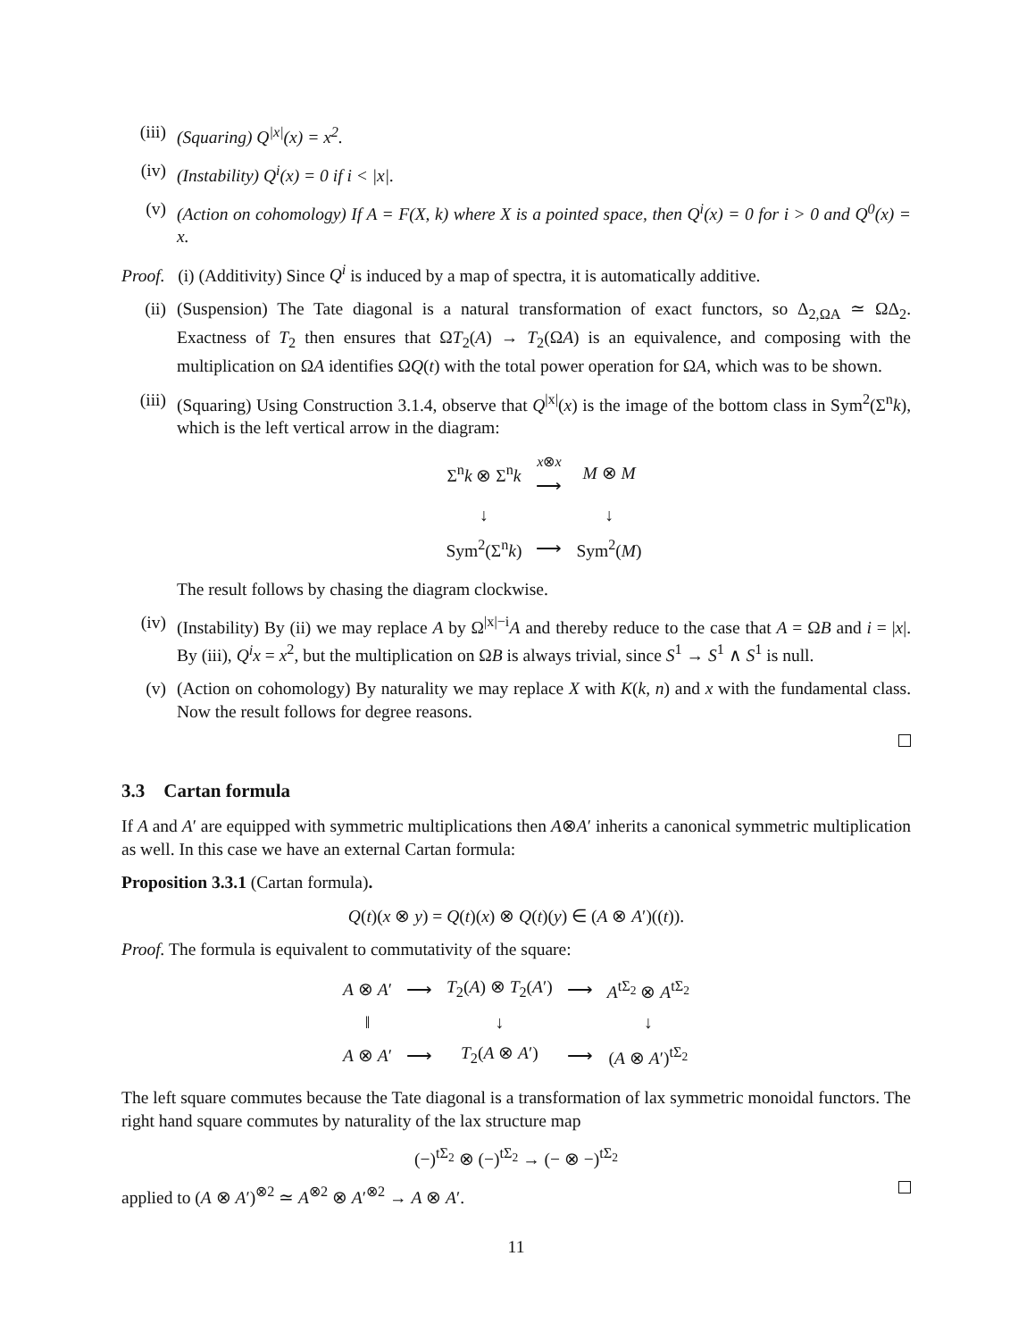(iii)
(Squaring) Q<sup>|x|</sup>(x) = x<sup>2</sup>.
(iv) (Instability) Q<sup>i</sup>(x) = 0 if i < |x|.
(v) (Action on cohomology) If A = F(X, k) where X is a pointed space, then Q<sup>i</sup>(x) = 0 for i > 0 and Q<sup>0</sup>(x) = x.
Proof. (i) (Additivity) Since Q<sup>i</sup> is induced by a map of spectra, it is automatically additive.
(ii) (Suspension) The Tate diagonal is a natural transformation of exact functors, so Δ<sub>2,ΩA</sub> ≃ ΩΔ<sub>2</sub>. Exactness of T<sub>2</sub> then ensures that ΩT<sub>2</sub>(A) → T<sub>2</sub>(ΩA) is an equivalence, and composing with the multiplication on ΩA identifies ΩQ(t) with the total power operation for ΩA, which was to be shown.
(iii)
(Squaring) Using Construction 3.1.4, observe that Q<sup>|x|</sup>(x) is the image of the bottom class in Sym<sup>2</sup>(Σ<sup>n</sup>k), which is the left vertical arrow in the diagram:
| Σ<sup>n</sup> k ⊗ Σ<sup>n</sup> k | x ⊗ x ⟶ | M ⊗ M |
| ↓ | | ↓ |
| Sym<sup>2</sup>(Σ<sup>n</sup> k ) | ⟶ | Sym<sup>2</sup>( M ) |
The result follows by chasing the diagram clockwise.
(iv) (Instability) By (ii) we may replace A by Ω<sup>|x|−i</sup>A and thereby reduce to the case that A = ΩB and i = |x|. By (iii), Q<sup>i</sup>x = x<sup>2</sup>, but the multiplication on ΩB is always trivial, since S<sup>1</sup> → S<sup>1</sup> ∧ S<sup>1</sup> is null.
(v) (Action on cohomology) By naturality we may replace X with K(k, n) and x with the fundamental class. Now the result follows for degree reasons.
3.3 Cartan formula
If A and A′ are equipped with symmetric multiplications then A⊗A′ inherits a canonical symmetric multiplication as well. In this case we have an external Cartan formula:
Proposition 3.3.1 (Cartan formula).
Q(t)(x ⊗ y) = Q(t)(x) ⊗ Q(t)(y) ∈ (A ⊗ A′)((t)).
Proof. The formula is equivalent to commutativity of the square:
| A ⊗ A ′ | ⟶ | T<sub>2</sub>( A ) ⊗ T<sub>2</sub>( A ′) | ⟶ | A<sup>tΣ<sub>2</sub></sup> ⊗ A<sup>tΣ<sub>2</sub></sup> |
| ‖ | | ↓ | | ↓ |
| A ⊗ A ′ | ⟶ | T<sub>2</sub>( A ⊗ A ′) | ⟶ | ( A ⊗ A ′)<sup>tΣ<sub>2</sub></sup> |
The left square commutes because the Tate diagonal is a transformation of lax symmetric monoidal functors. The right hand square commutes by naturality of the lax structure map
(−)<sup>tΣ<sub>2</sub></sup> ⊗ (−)<sup>tΣ<sub>2</sub></sup> → (− ⊗ −)<sup>tΣ<sub>2</sub></sup>
applied to (A ⊗ A′)<sup>⊗2</sup> ≃ A<sup>⊗2</sup> ⊗ A′<sup>⊗2</sup> → A ⊗ A′.
11